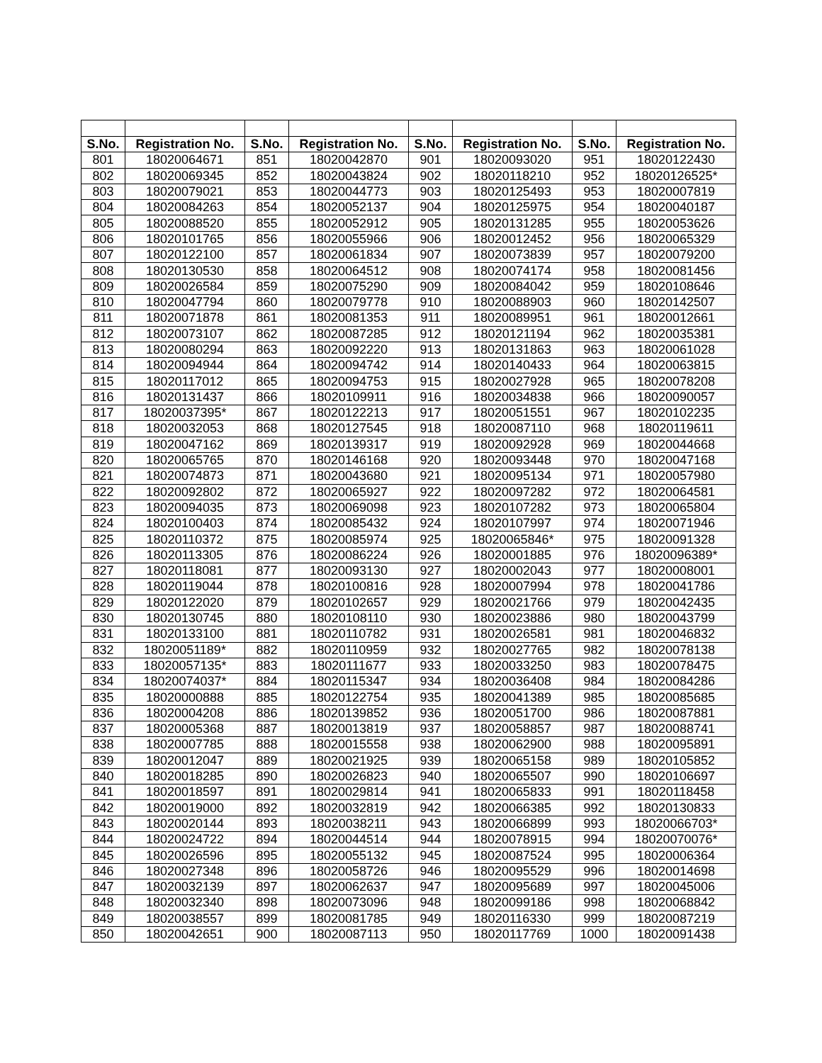| S.No. | Registration No. | S.No. | Registration No. | S.No. | Registration No. | S.No. | Registration No. |
| --- | --- | --- | --- | --- | --- | --- | --- |
| 801 | 18020064671 | 851 | 18020042870 | 901 | 18020093020 | 951 | 18020122430 |
| 802 | 18020069345 | 852 | 18020043824 | 902 | 18020118210 | 952 | 18020126525* |
| 803 | 18020079021 | 853 | 18020044773 | 903 | 18020125493 | 953 | 18020007819 |
| 804 | 18020084263 | 854 | 18020052137 | 904 | 18020125975 | 954 | 18020040187 |
| 805 | 18020088520 | 855 | 18020052912 | 905 | 18020131285 | 955 | 18020053626 |
| 806 | 18020101765 | 856 | 18020055966 | 906 | 18020012452 | 956 | 18020065329 |
| 807 | 18020122100 | 857 | 18020061834 | 907 | 18020073839 | 957 | 18020079200 |
| 808 | 18020130530 | 858 | 18020064512 | 908 | 18020074174 | 958 | 18020081456 |
| 809 | 18020026584 | 859 | 18020075290 | 909 | 18020084042 | 959 | 18020108646 |
| 810 | 18020047794 | 860 | 18020079778 | 910 | 18020088903 | 960 | 18020142507 |
| 811 | 18020071878 | 861 | 18020081353 | 911 | 18020089951 | 961 | 18020012661 |
| 812 | 18020073107 | 862 | 18020087285 | 912 | 18020121194 | 962 | 18020035381 |
| 813 | 18020080294 | 863 | 18020092220 | 913 | 18020131863 | 963 | 18020061028 |
| 814 | 18020094944 | 864 | 18020094742 | 914 | 18020140433 | 964 | 18020063815 |
| 815 | 18020117012 | 865 | 18020094753 | 915 | 18020027928 | 965 | 18020078208 |
| 816 | 18020131437 | 866 | 18020109911 | 916 | 18020034838 | 966 | 18020090057 |
| 817 | 18020037395* | 867 | 18020122213 | 917 | 18020051551 | 967 | 18020102235 |
| 818 | 18020032053 | 868 | 18020127545 | 918 | 18020087110 | 968 | 18020119611 |
| 819 | 18020047162 | 869 | 18020139317 | 919 | 18020092928 | 969 | 18020044668 |
| 820 | 18020065765 | 870 | 18020146168 | 920 | 18020093448 | 970 | 18020047168 |
| 821 | 18020074873 | 871 | 18020043680 | 921 | 18020095134 | 971 | 18020057980 |
| 822 | 18020092802 | 872 | 18020065927 | 922 | 18020097282 | 972 | 18020064581 |
| 823 | 18020094035 | 873 | 18020069098 | 923 | 18020107282 | 973 | 18020065804 |
| 824 | 18020100403 | 874 | 18020085432 | 924 | 18020107997 | 974 | 18020071946 |
| 825 | 18020110372 | 875 | 18020085974 | 925 | 18020065846* | 975 | 18020091328 |
| 826 | 18020113305 | 876 | 18020086224 | 926 | 18020001885 | 976 | 18020096389* |
| 827 | 18020118081 | 877 | 18020093130 | 927 | 18020002043 | 977 | 18020008001 |
| 828 | 18020119044 | 878 | 18020100816 | 928 | 18020007994 | 978 | 18020041786 |
| 829 | 18020122020 | 879 | 18020102657 | 929 | 18020021766 | 979 | 18020042435 |
| 830 | 18020130745 | 880 | 18020108110 | 930 | 18020023886 | 980 | 18020043799 |
| 831 | 18020133100 | 881 | 18020110782 | 931 | 18020026581 | 981 | 18020046832 |
| 832 | 18020051189* | 882 | 18020110959 | 932 | 18020027765 | 982 | 18020078138 |
| 833 | 18020057135* | 883 | 18020111677 | 933 | 18020033250 | 983 | 18020078475 |
| 834 | 18020074037* | 884 | 18020115347 | 934 | 18020036408 | 984 | 18020084286 |
| 835 | 18020000888 | 885 | 18020122754 | 935 | 18020041389 | 985 | 18020085685 |
| 836 | 18020004208 | 886 | 18020139852 | 936 | 18020051700 | 986 | 18020087881 |
| 837 | 18020005368 | 887 | 18020013819 | 937 | 18020058857 | 987 | 18020088741 |
| 838 | 18020007785 | 888 | 18020015558 | 938 | 18020062900 | 988 | 18020095891 |
| 839 | 18020012047 | 889 | 18020021925 | 939 | 18020065158 | 989 | 18020105852 |
| 840 | 18020018285 | 890 | 18020026823 | 940 | 18020065507 | 990 | 18020106697 |
| 841 | 18020018597 | 891 | 18020029814 | 941 | 18020065833 | 991 | 18020118458 |
| 842 | 18020019000 | 892 | 18020032819 | 942 | 18020066385 | 992 | 18020130833 |
| 843 | 18020020144 | 893 | 18020038211 | 943 | 18020066899 | 993 | 18020066703* |
| 844 | 18020024722 | 894 | 18020044514 | 944 | 18020078915 | 994 | 18020070076* |
| 845 | 18020026596 | 895 | 18020055132 | 945 | 18020087524 | 995 | 18020006364 |
| 846 | 18020027348 | 896 | 18020058726 | 946 | 18020095529 | 996 | 18020014698 |
| 847 | 18020032139 | 897 | 18020062637 | 947 | 18020095689 | 997 | 18020045006 |
| 848 | 18020032340 | 898 | 18020073096 | 948 | 18020099186 | 998 | 18020068842 |
| 849 | 18020038557 | 899 | 18020081785 | 949 | 18020116330 | 999 | 18020087219 |
| 850 | 18020042651 | 900 | 18020087113 | 950 | 18020117769 | 1000 | 18020091438 |